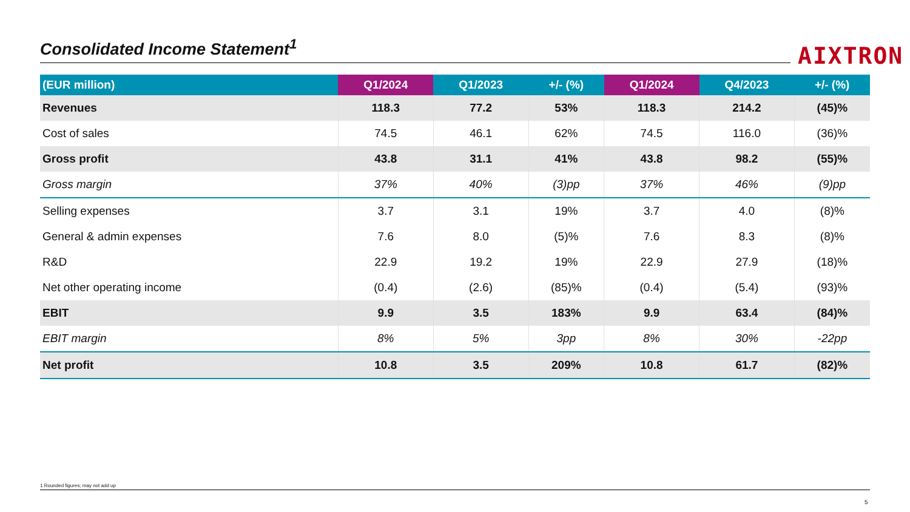Consolidated Income Statement<sup>1</sup>
AIXTRON
| (EUR million) | Q1/2024 | Q1/2023 | +/- (%) | Q1/2024 | Q4/2023 | +/- (%) |
| --- | --- | --- | --- | --- | --- | --- |
| Revenues | 118.3 | 77.2 | 53% | 118.3 | 214.2 | (45)% |
| Cost of sales | 74.5 | 46.1 | 62% | 74.5 | 116.0 | (36)% |
| Gross profit | 43.8 | 31.1 | 41% | 43.8 | 98.2 | (55)% |
| Gross margin | 37% | 40% | (3)pp | 37% | 46% | (9)pp |
| Selling expenses | 3.7 | 3.1 | 19% | 3.7 | 4.0 | (8)% |
| General & admin expenses | 7.6 | 8.0 | (5)% | 7.6 | 8.3 | (8)% |
| R&D | 22.9 | 19.2 | 19% | 22.9 | 27.9 | (18)% |
| Net other operating income | (0.4) | (2.6) | (85)% | (0.4) | (5.4) | (93)% |
| EBIT | 9.9 | 3.5 | 183% | 9.9 | 63.4 | (84)% |
| EBIT margin | 8% | 5% | 3pp | 8% | 30% | -22pp |
| Net profit | 10.8 | 3.5 | 209% | 10.8 | 61.7 | (82)% |
1 Rounded figures; may not add up
5